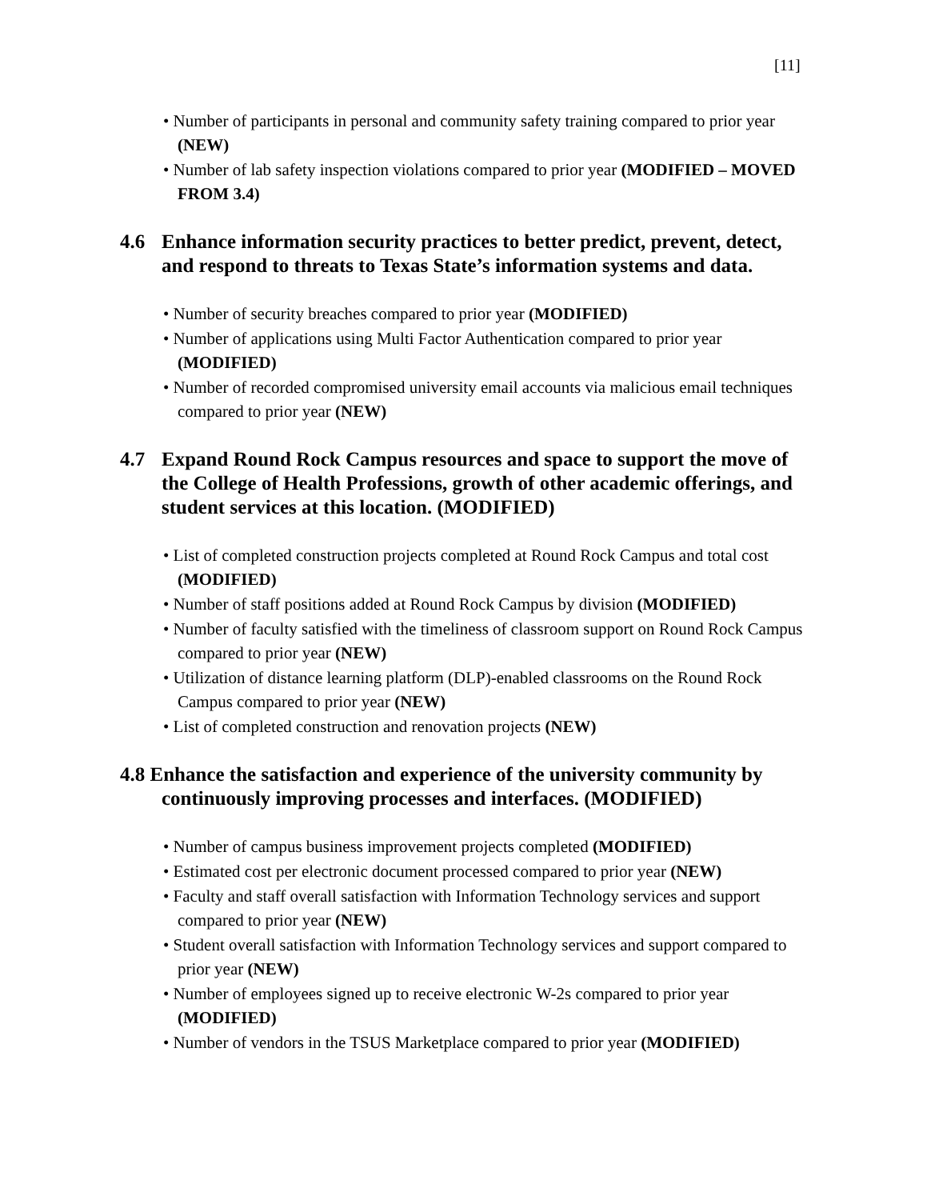[11]
• Number of participants in personal and community safety training compared to prior year (NEW)
• Number of lab safety inspection violations compared to prior year (MODIFIED – MOVED FROM 3.4)
4.6 Enhance information security practices to better predict, prevent, detect, and respond to threats to Texas State’s information systems and data.
• Number of security breaches compared to prior year (MODIFIED)
• Number of applications using Multi Factor Authentication compared to prior year (MODIFIED)
• Number of recorded compromised university email accounts via malicious email techniques compared to prior year (NEW)
4.7 Expand Round Rock Campus resources and space to support the move of the College of Health Professions, growth of other academic offerings, and student services at this location. (MODIFIED)
• List of completed construction projects completed at Round Rock Campus and total cost (MODIFIED)
• Number of staff positions added at Round Rock Campus by division (MODIFIED)
• Number of faculty satisfied with the timeliness of classroom support on Round Rock Campus compared to prior year (NEW)
• Utilization of distance learning platform (DLP)-enabled classrooms on the Round Rock Campus compared to prior year (NEW)
• List of completed construction and renovation projects (NEW)
4.8 Enhance the satisfaction and experience of the university community by continuously improving processes and interfaces. (MODIFIED)
• Number of campus business improvement projects completed (MODIFIED)
• Estimated cost per electronic document processed compared to prior year (NEW)
• Faculty and staff overall satisfaction with Information Technology services and support compared to prior year (NEW)
• Student overall satisfaction with Information Technology services and support compared to prior year (NEW)
• Number of employees signed up to receive electronic W-2s compared to prior year (MODIFIED)
• Number of vendors in the TSUS Marketplace compared to prior year (MODIFIED)